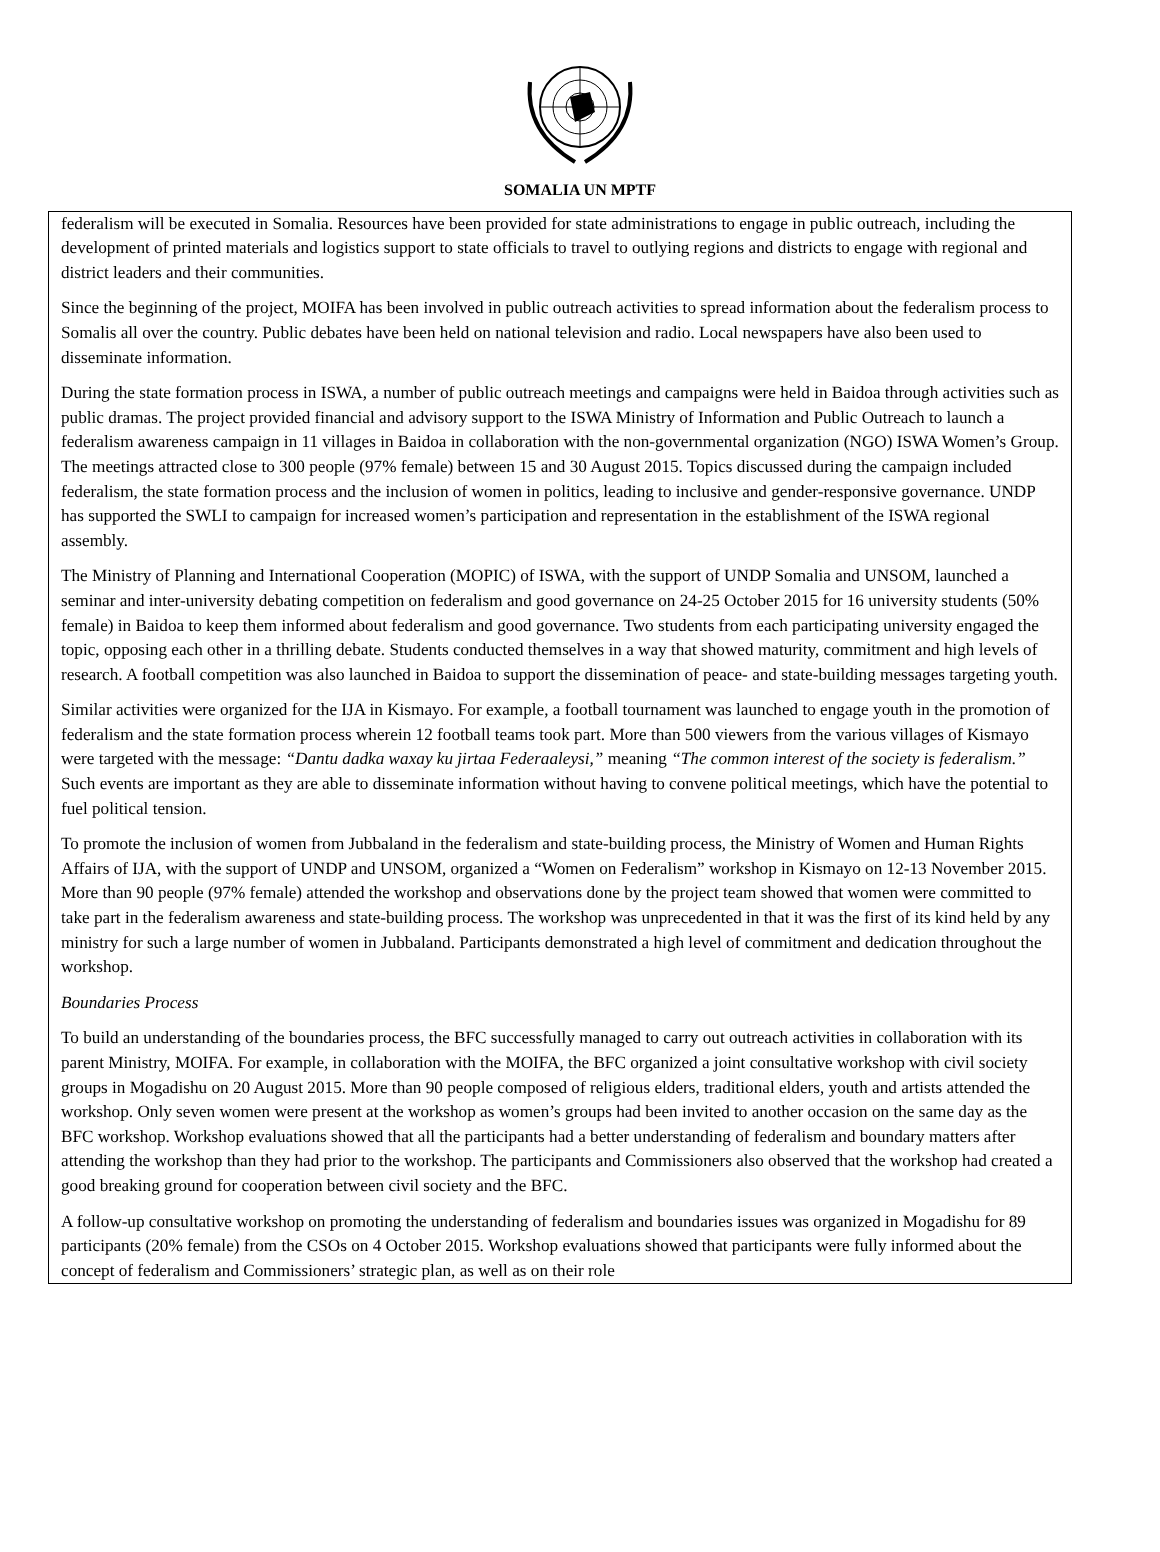SOMALIA UN MPTF
federalism will be executed in Somalia. Resources have been provided for state administrations to engage in public outreach, including the development of printed materials and logistics support to state officials to travel to outlying regions and districts to engage with regional and district leaders and their communities.
Since the beginning of the project, MOIFA has been involved in public outreach activities to spread information about the federalism process to Somalis all over the country. Public debates have been held on national television and radio. Local newspapers have also been used to disseminate information.
During the state formation process in ISWA, a number of public outreach meetings and campaigns were held in Baidoa through activities such as public dramas. The project provided financial and advisory support to the ISWA Ministry of Information and Public Outreach to launch a federalism awareness campaign in 11 villages in Baidoa in collaboration with the non-governmental organization (NGO) ISWA Women’s Group. The meetings attracted close to 300 people (97% female) between 15 and 30 August 2015. Topics discussed during the campaign included federalism, the state formation process and the inclusion of women in politics, leading to inclusive and gender-responsive governance. UNDP has supported the SWLI to campaign for increased women’s participation and representation in the establishment of the ISWA regional assembly.
The Ministry of Planning and International Cooperation (MOPIC) of ISWA, with the support of UNDP Somalia and UNSOM, launched a seminar and inter-university debating competition on federalism and good governance on 24-25 October 2015 for 16 university students (50% female) in Baidoa to keep them informed about federalism and good governance. Two students from each participating university engaged the topic, opposing each other in a thrilling debate. Students conducted themselves in a way that showed maturity, commitment and high levels of research. A football competition was also launched in Baidoa to support the dissemination of peace- and state-building messages targeting youth.
Similar activities were organized for the IJA in Kismayo. For example, a football tournament was launched to engage youth in the promotion of federalism and the state formation process wherein 12 football teams took part. More than 500 viewers from the various villages of Kismayo were targeted with the message: “Dantu dadka waxay ku jirtaa Federaaleysi,” meaning “The common interest of the society is federalism.” Such events are important as they are able to disseminate information without having to convene political meetings, which have the potential to fuel political tension.
To promote the inclusion of women from Jubbaland in the federalism and state-building process, the Ministry of Women and Human Rights Affairs of IJA, with the support of UNDP and UNSOM, organized a “Women on Federalism” workshop in Kismayo on 12-13 November 2015. More than 90 people (97% female) attended the workshop and observations done by the project team showed that women were committed to take part in the federalism awareness and state-building process. The workshop was unprecedented in that it was the first of its kind held by any ministry for such a large number of women in Jubbaland. Participants demonstrated a high level of commitment and dedication throughout the workshop.
Boundaries Process
To build an understanding of the boundaries process, the BFC successfully managed to carry out outreach activities in collaboration with its parent Ministry, MOIFA. For example, in collaboration with the MOIFA, the BFC organized a joint consultative workshop with civil society groups in Mogadishu on 20 August 2015. More than 90 people composed of religious elders, traditional elders, youth and artists attended the workshop. Only seven women were present at the workshop as women’s groups had been invited to another occasion on the same day as the BFC workshop. Workshop evaluations showed that all the participants had a better understanding of federalism and boundary matters after attending the workshop than they had prior to the workshop. The participants and Commissioners also observed that the workshop had created a good breaking ground for cooperation between civil society and the BFC.
A follow-up consultative workshop on promoting the understanding of federalism and boundaries issues was organized in Mogadishu for 89 participants (20% female) from the CSOs on 4 October 2015. Workshop evaluations showed that participants were fully informed about the concept of federalism and Commissioners’ strategic plan, as well as on their role